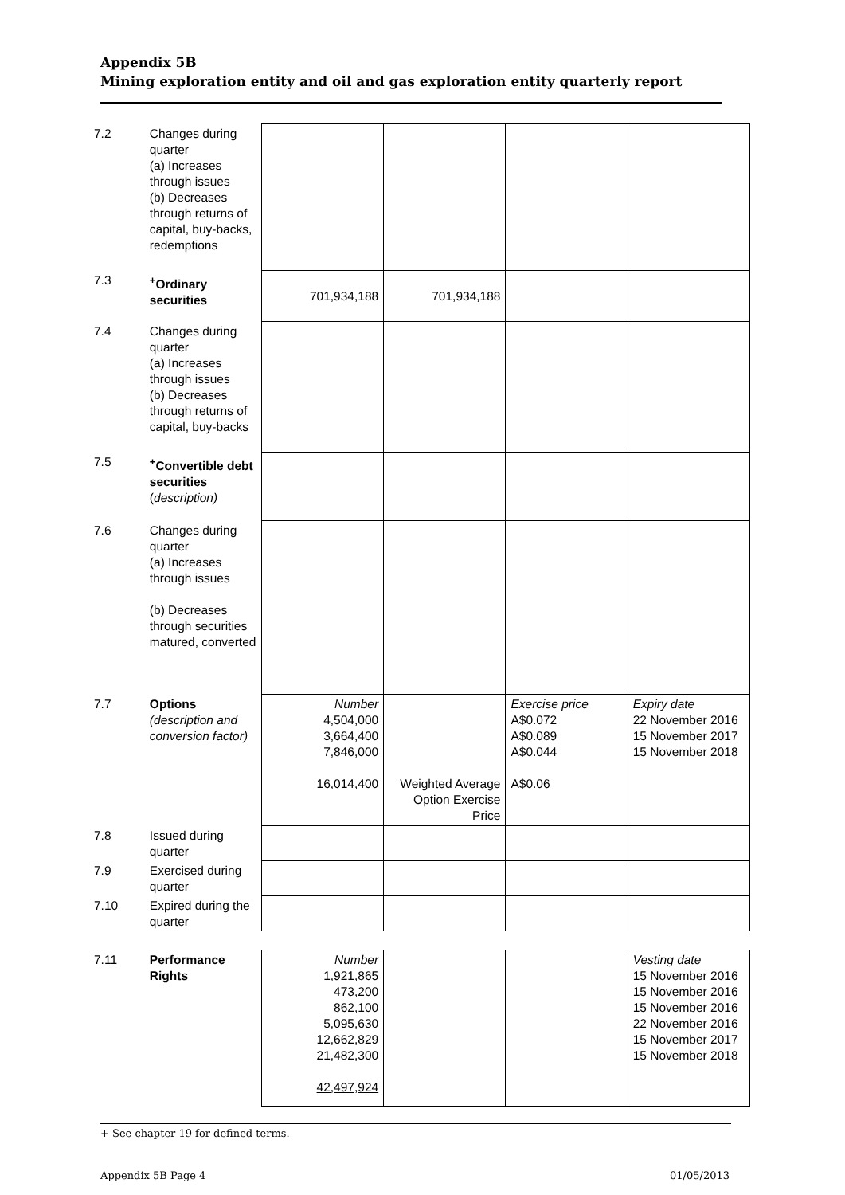Appendix 5B
Mining exploration entity and oil and gas exploration entity quarterly report
| 7.2 | Changes during quarter (a) Increases through issues (b) Decreases through returns of capital, buy-backs, redemptions | | | | |
| 7.3 | <sup>+</sup>Ordinary securities | 701,934,188 | 701,934,188 | | |
| 7.4 | Changes during quarter (a) Increases through issues (b) Decreases through returns of capital, buy-backs | | | | |
| 7.5 | <sup>+</sup>Convertible debt securities ( description) | | | | |
| 7.6 | Changes during quarter (a) Increases through issues (b) Decreases through securities matured, converted | | | | |
| 7.7 | Options (description and conversion factor) | Number 4,504,000 3,664,400 7,846,000 16,014,400 | Weighted Average Option Exercise Price | Exercise price A$0.072 A$0.089 A$0.044 A$0.06 | Expiry date 22 November 2016 15 November 2017 15 November 2018 |
| 7.8 | Issued during quarter | | | | |
| 7.9 | Exercised during quarter | | | | |
| 7.10 | Expired during the quarter | | | | |
| 7.11 | Performance Rights | Number 1,921,865 473,200 862,100 5,095,630 12,662,829 21,482,300 42,497,924 | | | Vesting date 15 November 2016 15 November 2016 15 November 2016 22 November 2016 15 November 2017 15 November 2018 |
+ See chapter 19 for defined terms.
Appendix 5B Page 4 01/05/2013